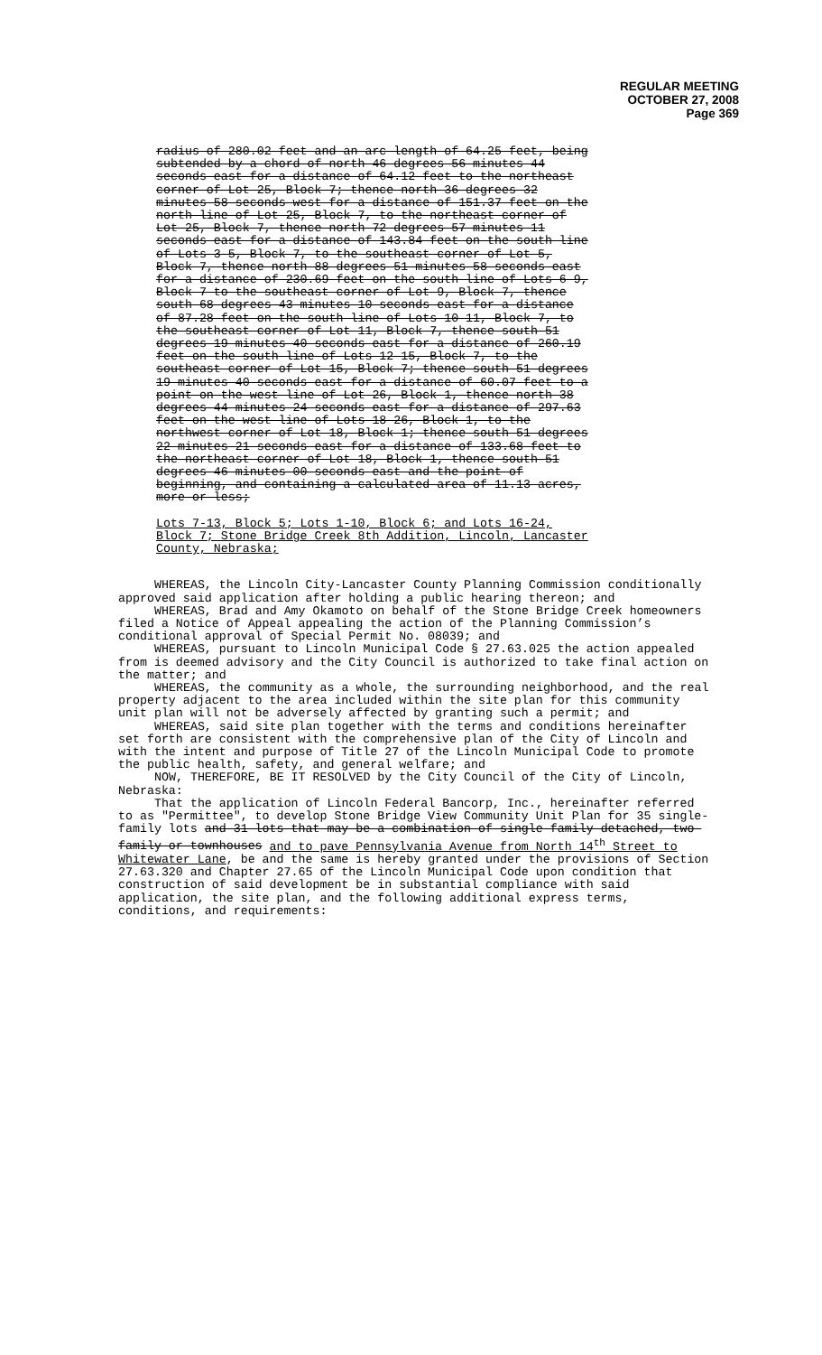REGULAR MEETING
OCTOBER 27, 2008
Page 369
radius of 280.02 feet and an arc length of 64.25 feet, being subtended by a chord of north 46 degrees 56 minutes 44 seconds east for a distance of 64.12 feet to the northeast corner of Lot 25, Block 7; thence north 36 degrees 32 minutes 58 seconds west for a distance of 151.37 feet on the north line of Lot 25, Block 7, to the northeast corner of Lot 25, Block 7, thence north 72 degrees 57 minutes 11 seconds east for a distance of 143.84 feet on the south line of Lots 3-5, Block 7, to the southeast corner of Lot 5, Block 7, thence north 88 degrees 51 minutes 58 seconds east for a distance of 230.69 feet on the south line of Lots 6-9, Block 7 to the southeast corner of Lot 9, Block 7, thence south 68 degrees 43 minutes 10 seconds east for a distance of 87.28 feet on the south line of Lots 10-11, Block 7, to the southeast corner of Lot 11, Block 7, thence south 51 degrees 19 minutes 40 seconds east for a distance of 260.19 feet on the south line of Lots 12-15, Block 7, to the southeast corner of Lot 15, Block 7; thence south 51 degrees 19 minutes 40 seconds east for a distance of 60.07 feet to a point on the west line of Lot 26, Block 1, thence north 38 degrees 44 minutes 24 seconds east for a distance of 297.63 feet on the west line of Lots 18-26, Block 1, to the northwest corner of Lot 18, Block 1; thence south 51 degrees 22 minutes 21 seconds east for a distance of 133.68 feet to the northeast corner of Lot 18, Block 1, thence south 51 degrees 46 minutes 00 seconds east and the point of beginning, and containing a calculated area of 11.13 acres, more or less;
Lots 7-13, Block 5; Lots 1-10, Block 6; and Lots 16-24, Block 7; Stone Bridge Creek 8th Addition, Lincoln, Lancaster County, Nebraska;
WHEREAS, the Lincoln City-Lancaster County Planning Commission conditionally approved said application after holding a public hearing thereon; and
WHEREAS, Brad and Amy Okamoto on behalf of the Stone Bridge Creek homeowners filed a Notice of Appeal appealing the action of the Planning Commission’s conditional approval of Special Permit No. 08039; and
WHEREAS, pursuant to Lincoln Municipal Code § 27.63.025 the action appealed from is deemed advisory and the City Council is authorized to take final action on the matter; and
WHEREAS, the community as a whole, the surrounding neighborhood, and the real property adjacent to the area included within the site plan for this community unit plan will not be adversely affected by granting such a permit; and
WHEREAS, said site plan together with the terms and conditions hereinafter set forth are consistent with the comprehensive plan of the City of Lincoln and with the intent and purpose of Title 27 of the Lincoln Municipal Code to promote the public health, safety, and general welfare; and
NOW, THEREFORE, BE IT RESOLVED by the City Council of the City of Lincoln, Nebraska:
That the application of Lincoln Federal Bancorp, Inc., hereinafter referred to as "Permittee", to develop Stone Bridge View Community Unit Plan for 35 single-family lots and 31 lots that may be a combination of single-family detached, two-family or townhouses and to pave Pennsylvania Avenue from North 14<sup>th</sup> Street to Whitewater Lane, be and the same is hereby granted under the provisions of Section 27.63.320 and Chapter 27.65 of the Lincoln Municipal Code upon condition that construction of said development be in substantial compliance with said application, the site plan, and the following additional express terms, conditions, and requirements: